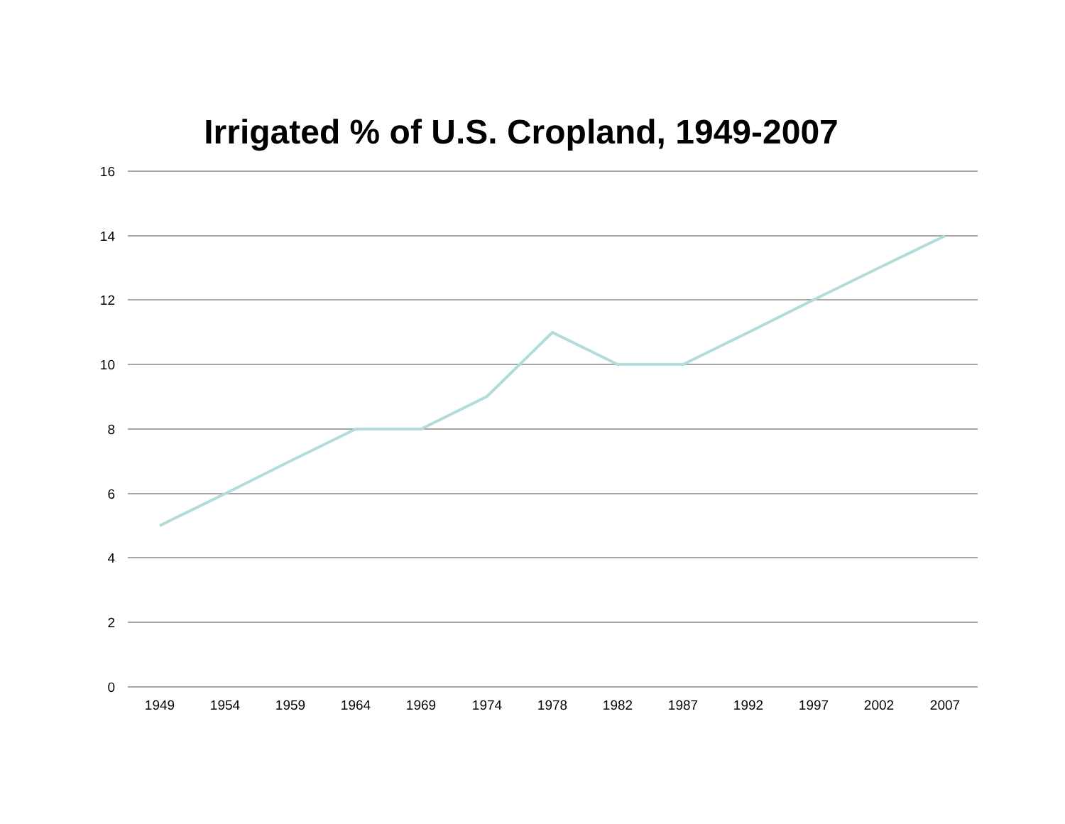Irrigated % of U.S. Cropland, 1949-2007
16
14
12
10
8
6
4
2
0
1949 1954 1959 1964 1969 1974 1978 1982 1987 1992 1997 2002 2007